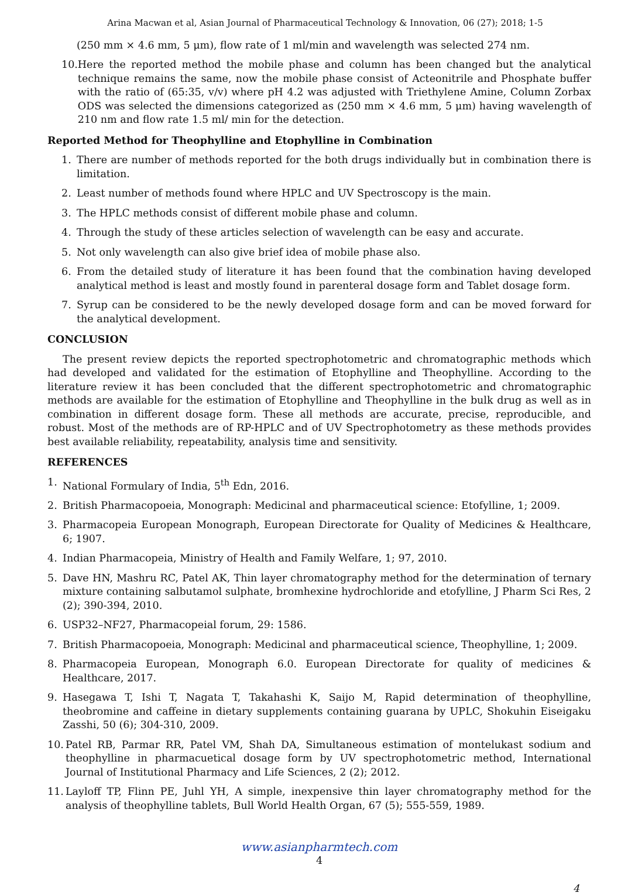Arina Macwan et al, Asian Journal of Pharmaceutical Technology & Innovation, 06 (27); 2018; 1-5
(250 mm × 4.6 mm, 5 μm), flow rate of 1 ml/min and wavelength was selected 274 nm.
10. Here the reported method the mobile phase and column has been changed but the analytical technique remains the same, now the mobile phase consist of Acteonitrile and Phosphate buffer with the ratio of (65:35, v/v) where pH 4.2 was adjusted with Triethylene Amine, Column Zorbax ODS was selected the dimensions categorized as (250 mm × 4.6 mm, 5 μm) having wavelength of 210 nm and flow rate 1.5 ml/ min for the detection.
Reported Method for Theophylline and Etophylline in Combination
1. There are number of methods reported for the both drugs individually but in combination there is limitation.
2. Least number of methods found where HPLC and UV Spectroscopy is the main.
3. The HPLC methods consist of different mobile phase and column.
4. Through the study of these articles selection of wavelength can be easy and accurate.
5. Not only wavelength can also give brief idea of mobile phase also.
6. From the detailed study of literature it has been found that the combination having developed analytical method is least and mostly found in parenteral dosage form and Tablet dosage form.
7. Syrup can be considered to be the newly developed dosage form and can be moved forward for the analytical development.
CONCLUSION
The present review depicts the reported spectrophotometric and chromatographic methods which had developed and validated for the estimation of Etophylline and Theophylline. According to the literature review it has been concluded that the different spectrophotometric and chromatographic methods are available for the estimation of Etophylline and Theophylline in the bulk drug as well as in combination in different dosage form. These all methods are accurate, precise, reproducible, and robust. Most of the methods are of RP-HPLC and of UV Spectrophotometry as these methods provides best available reliability, repeatability, analysis time and sensitivity.
REFERENCES
1. National Formulary of India, 5<sup>th</sup> Edn, 2016.
2. British Pharmacopoeia, Monograph: Medicinal and pharmaceutical science: Etofylline, 1; 2009.
3. Pharmacopeia European Monograph, European Directorate for Quality of Medicines & Healthcare, 6; 1907.
4. Indian Pharmacopeia, Ministry of Health and Family Welfare, 1; 97, 2010.
5. Dave HN, Mashru RC, Patel AK, Thin layer chromatography method for the determination of ternary mixture containing salbutamol sulphate, bromhexine hydrochloride and etofylline, J Pharm Sci Res, 2 (2); 390-394, 2010.
6. USP32–NF27, Pharmacopeial forum, 29: 1586.
7. British Pharmacopoeia, Monograph: Medicinal and pharmaceutical science, Theophylline, 1; 2009.
8. Pharmacopeia European, Monograph 6.0. European Directorate for quality of medicines & Healthcare, 2017.
9. Hasegawa T, Ishi T, Nagata T, Takahashi K, Saijo M, Rapid determination of theophylline, theobromine and caffeine in dietary supplements containing guarana by UPLC, Shokuhin Eiseigaku Zasshi, 50 (6); 304-310, 2009.
10. Patel RB, Parmar RR, Patel VM, Shah DA, Simultaneous estimation of montelukast sodium and theophylline in pharmacuetical dosage form by UV spectrophotometric method, International Journal of Institutional Pharmacy and Life Sciences, 2 (2); 2012.
11. Layloff TP, Flinn PE, Juhl YH, A simple, inexpensive thin layer chromatography method for the analysis of theophylline tablets, Bull World Health Organ, 67 (5); 555-559, 1989.
www.asianpharmtech.com
4
4